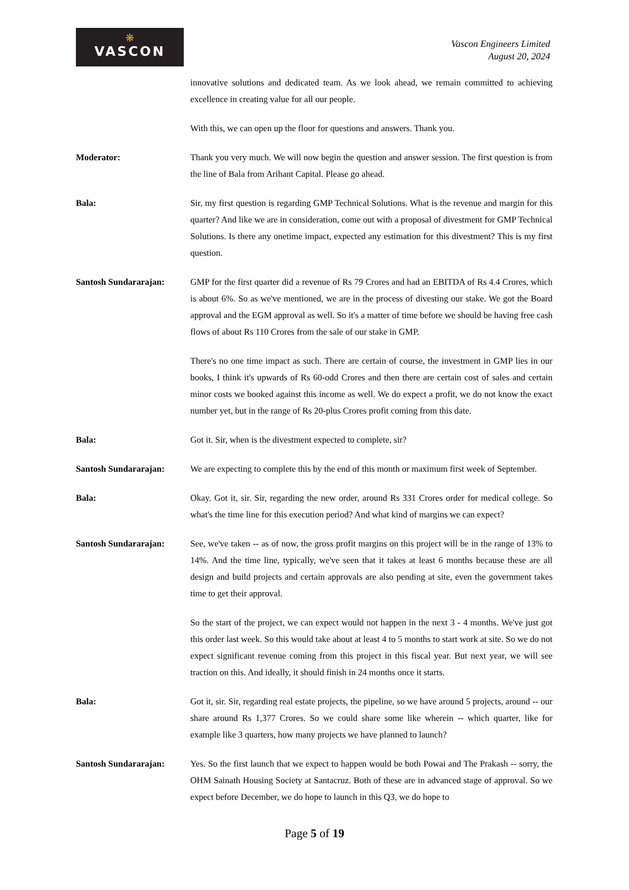❋
VASCON
Vascon Engineers Limited
August 20, 2024
innovative solutions and dedicated team. As we look ahead, we remain committed to achieving excellence in creating value for all our people.
With this, we can open up the floor for questions and answers. Thank you.
Moderator: Thank you very much. We will now begin the question and answer session. The first question is from the line of Bala from Arihant Capital. Please go ahead.
Bala: Sir, my first question is regarding GMP Technical Solutions. What is the revenue and margin for this quarter? And like we are in consideration, come out with a proposal of divestment for GMP Technical Solutions. Is there any onetime impact, expected any estimation for this divestment? This is my first question.
Santosh Sundararajan: GMP for the first quarter did a revenue of Rs 79 Crores and had an EBITDA of Rs 4.4 Crores, which is about 6%. So as we've mentioned, we are in the process of divesting our stake. We got the Board approval and the EGM approval as well. So it's a matter of time before we should be having free cash flows of about Rs 110 Crores from the sale of our stake in GMP.
There's no one time impact as such. There are certain of course, the investment in GMP lies in our books, I think it's upwards of Rs 60-odd Crores and then there are certain cost of sales and certain minor costs we booked against this income as well. We do expect a profit, we do not know the exact number yet, but in the range of Rs 20-plus Crores profit coming from this date.
Bala: Got it. Sir, when is the divestment expected to complete, sir?
Santosh Sundararajan: We are expecting to complete this by the end of this month or maximum first week of September.
Bala: Okay. Got it, sir. Sir, regarding the new order, around Rs 331 Crores order for medical college. So what's the time line for this execution period? And what kind of margins we can expect?
Santosh Sundararajan: See, we've taken -- as of now, the gross profit margins on this project will be in the range of 13% to 14%. And the time line, typically, we've seen that it takes at least 6 months because these are all design and build projects and certain approvals are also pending at site, even the government takes time to get their approval.
So the start of the project, we can expect would not happen in the next 3 - 4 months. We've just got this order last week. So this would take about at least 4 to 5 months to start work at site. So we do not expect significant revenue coming from this project in this fiscal year. But next year, we will see traction on this. And ideally, it should finish in 24 months once it starts.
Bala: Got it, sir. Sir, regarding real estate projects, the pipeline, so we have around 5 projects, around -- our share around Rs 1,377 Crores. So we could share some like wherein -- which quarter, like for example like 3 quarters, how many projects we have planned to launch?
Santosh Sundararajan: Yes. So the first launch that we expect to happen would be both Powai and The Prakash -- sorry, the OHM Sainath Housing Society at Santacruz. Both of these are in advanced stage of approval. So we expect before December, we do hope to launch in this Q3, we do hope to
Page 5 of 19